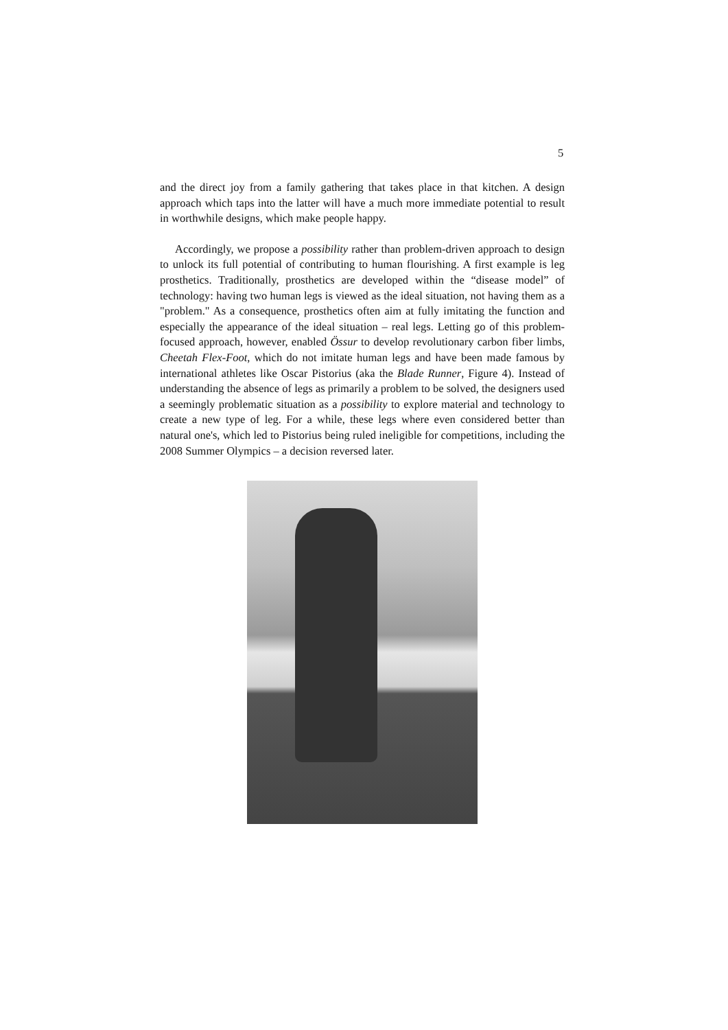5
and the direct joy from a family gathering that takes place in that kitchen. A design approach which taps into the latter will have a much more immediate potential to result in worthwhile designs, which make people happy.
Accordingly, we propose a possibility rather than problem-driven approach to design to unlock its full potential of contributing to human flourishing. A first example is leg prosthetics. Traditionally, prosthetics are developed within the “disease model” of technology: having two human legs is viewed as the ideal situation, not having them as a "problem." As a consequence, prosthetics often aim at fully imitating the function and especially the appearance of the ideal situation – real legs. Letting go of this problem-focused approach, however, enabled Össur to develop revolutionary carbon fiber limbs, Cheetah Flex-Foot, which do not imitate human legs and have been made famous by international athletes like Oscar Pistorius (aka the Blade Runner, Figure 4). Instead of understanding the absence of legs as primarily a problem to be solved, the designers used a seemingly problematic situation as a possibility to explore material and technology to create a new type of leg. For a while, these legs where even considered better than natural one's, which led to Pistorius being ruled ineligible for competitions, including the 2008 Summer Olympics – a decision reversed later.